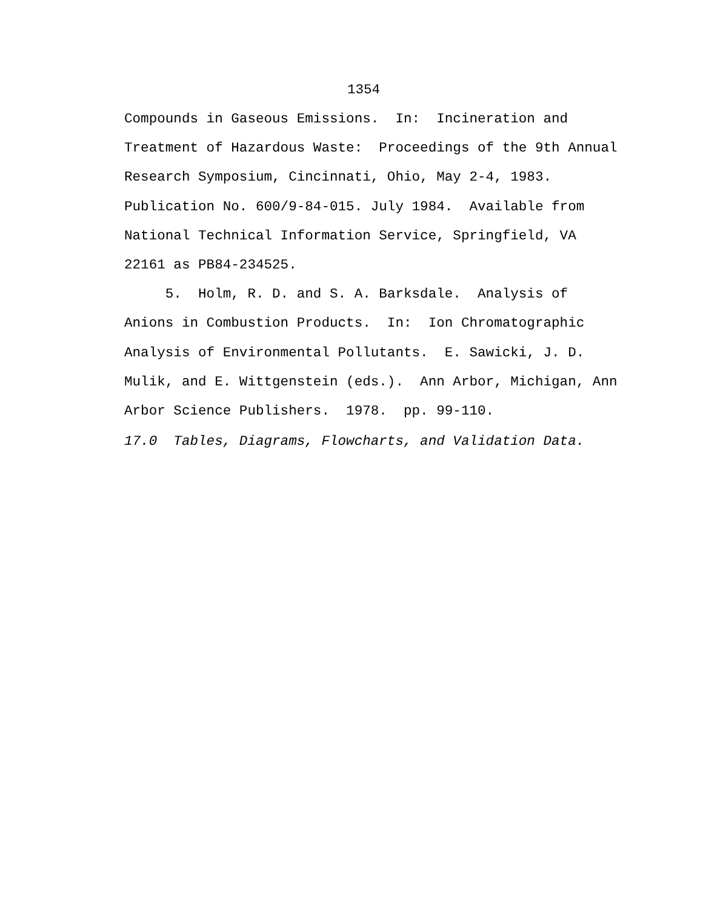1354
Compounds in Gaseous Emissions. In: Incineration and Treatment of Hazardous Waste: Proceedings of the 9th Annual Research Symposium, Cincinnati, Ohio, May 2-4, 1983. Publication No. 600/9-84-015. July 1984. Available from National Technical Information Service, Springfield, VA 22161 as PB84-234525.
5. Holm, R. D. and S. A. Barksdale. Analysis of Anions in Combustion Products. In: Ion Chromatographic Analysis of Environmental Pollutants. E. Sawicki, J. D. Mulik, and E. Wittgenstein (eds.). Ann Arbor, Michigan, Ann Arbor Science Publishers. 1978. pp. 99-110.
17.0 Tables, Diagrams, Flowcharts, and Validation Data.